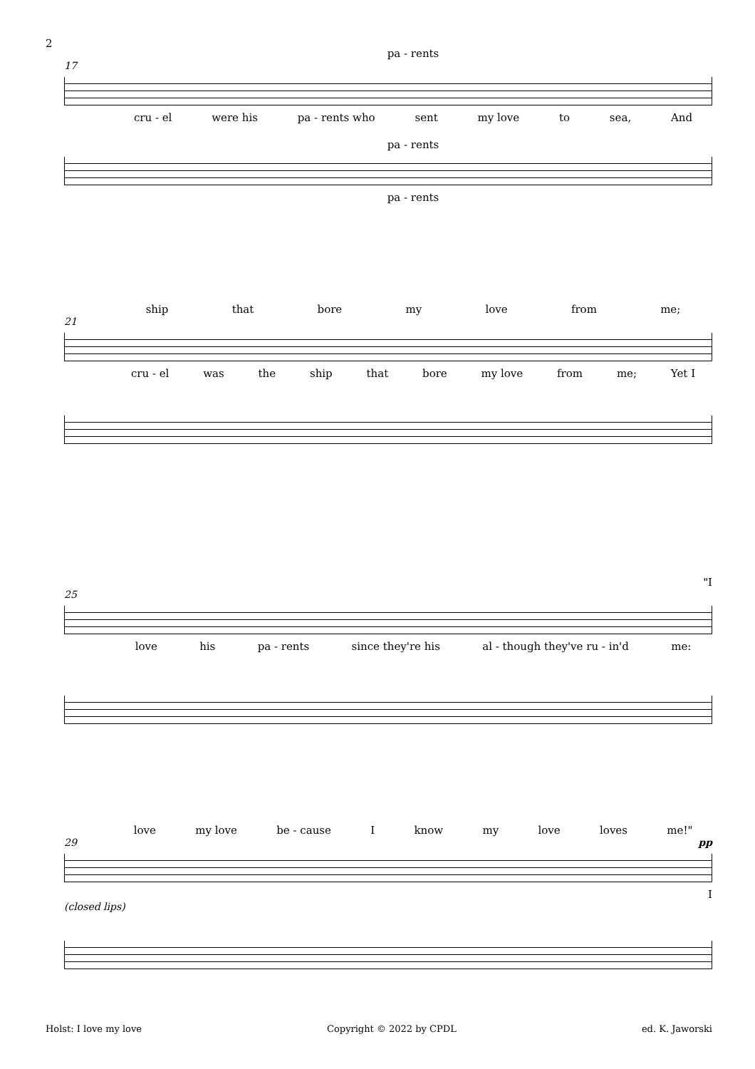2
pa - rents
17
cru - el were his pa - rents who sent my love to sea, And
pa - rents
pa - rents
ship that bore my love from me;
21
cru - el was the ship that bore my love from me; Yet I
"I
25
love his pa - rents since they're his al - though they've ru - in'd me:
love my love be - cause I know my love loves me!"
29 pp
I
(closed lips)
Holst: I love my love Copyright © 2022 by CPDL ed. K. Jaworski